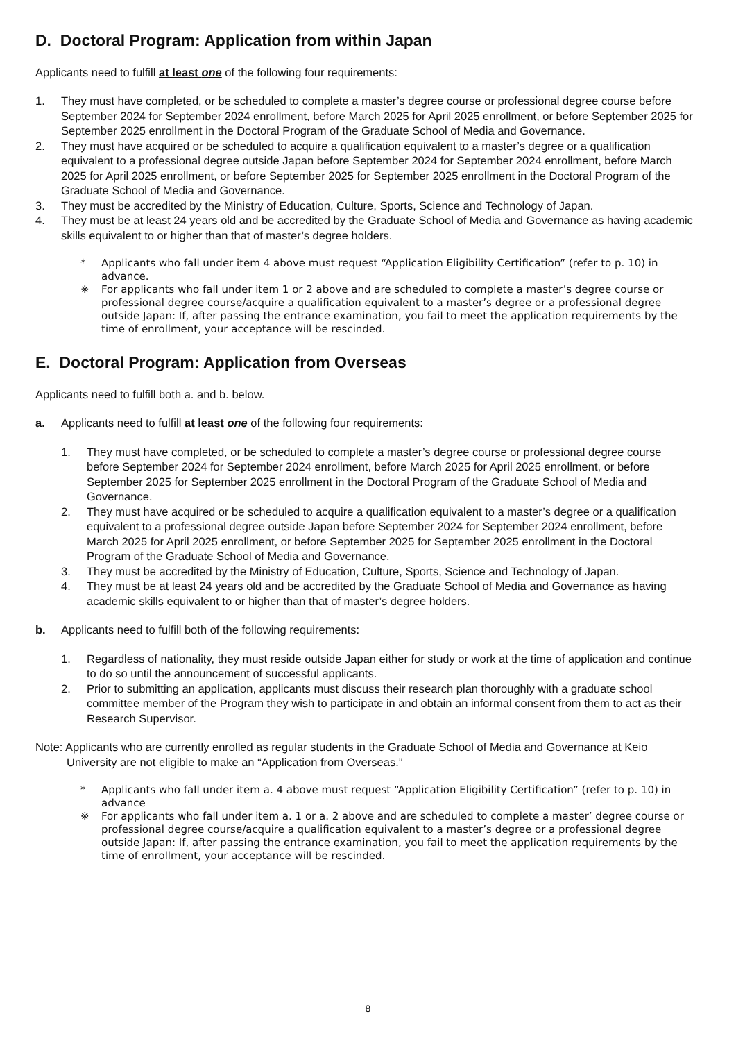D. Doctoral Program: Application from within Japan
Applicants need to fulfill at least one of the following four requirements:
1. They must have completed, or be scheduled to complete a master’s degree course or professional degree course before September 2024 for September 2024 enrollment, before March 2025 for April 2025 enrollment, or before September 2025 for September 2025 enrollment in the Doctoral Program of the Graduate School of Media and Governance.
2. They must have acquired or be scheduled to acquire a qualification equivalent to a master’s degree or a qualification equivalent to a professional degree outside Japan before September 2024 for September 2024 enrollment, before March 2025 for April 2025 enrollment, or before September 2025 for September 2025 enrollment in the Doctoral Program of the Graduate School of Media and Governance.
3. They must be accredited by the Ministry of Education, Culture, Sports, Science and Technology of Japan.
4. They must be at least 24 years old and be accredited by the Graduate School of Media and Governance as having academic skills equivalent to or higher than that of master’s degree holders.
* Applicants who fall under item 4 above must request “Application Eligibility Certification” (refer to p. 10) in advance.
※ For applicants who fall under item 1 or 2 above and are scheduled to complete a master’s degree course or professional degree course/acquire a qualification equivalent to a master’s degree or a professional degree outside Japan: If, after passing the entrance examination, you fail to meet the application requirements by the time of enrollment, your acceptance will be rescinded.
E. Doctoral Program: Application from Overseas
Applicants need to fulfill both a. and b. below.
a. Applicants need to fulfill at least one of the following four requirements:
1. They must have completed, or be scheduled to complete a master’s degree course or professional degree course before September 2024 for September 2024 enrollment, before March 2025 for April 2025 enrollment, or before September 2025 for September 2025 enrollment in the Doctoral Program of the Graduate School of Media and Governance.
2. They must have acquired or be scheduled to acquire a qualification equivalent to a master’s degree or a qualification equivalent to a professional degree outside Japan before September 2024 for September 2024 enrollment, before March 2025 for April 2025 enrollment, or before September 2025 for September 2025 enrollment in the Doctoral Program of the Graduate School of Media and Governance.
3. They must be accredited by the Ministry of Education, Culture, Sports, Science and Technology of Japan.
4. They must be at least 24 years old and be accredited by the Graduate School of Media and Governance as having academic skills equivalent to or higher than that of master’s degree holders.
b. Applicants need to fulfill both of the following requirements:
1. Regardless of nationality, they must reside outside Japan either for study or work at the time of application and continue to do so until the announcement of successful applicants.
2. Prior to submitting an application, applicants must discuss their research plan thoroughly with a graduate school committee member of the Program they wish to participate in and obtain an informal consent from them to act as their Research Supervisor.
Note: Applicants who are currently enrolled as regular students in the Graduate School of Media and Governance at Keio University are not eligible to make an “Application from Overseas.”
* Applicants who fall under item a. 4 above must request “Application Eligibility Certification” (refer to p. 10) in advance
※ For applicants who fall under item a. 1 or a. 2 above and are scheduled to complete a master’ degree course or professional degree course/acquire a qualification equivalent to a master’s degree or a professional degree outside Japan: If, after passing the entrance examination, you fail to meet the application requirements by the time of enrollment, your acceptance will be rescinded.
8